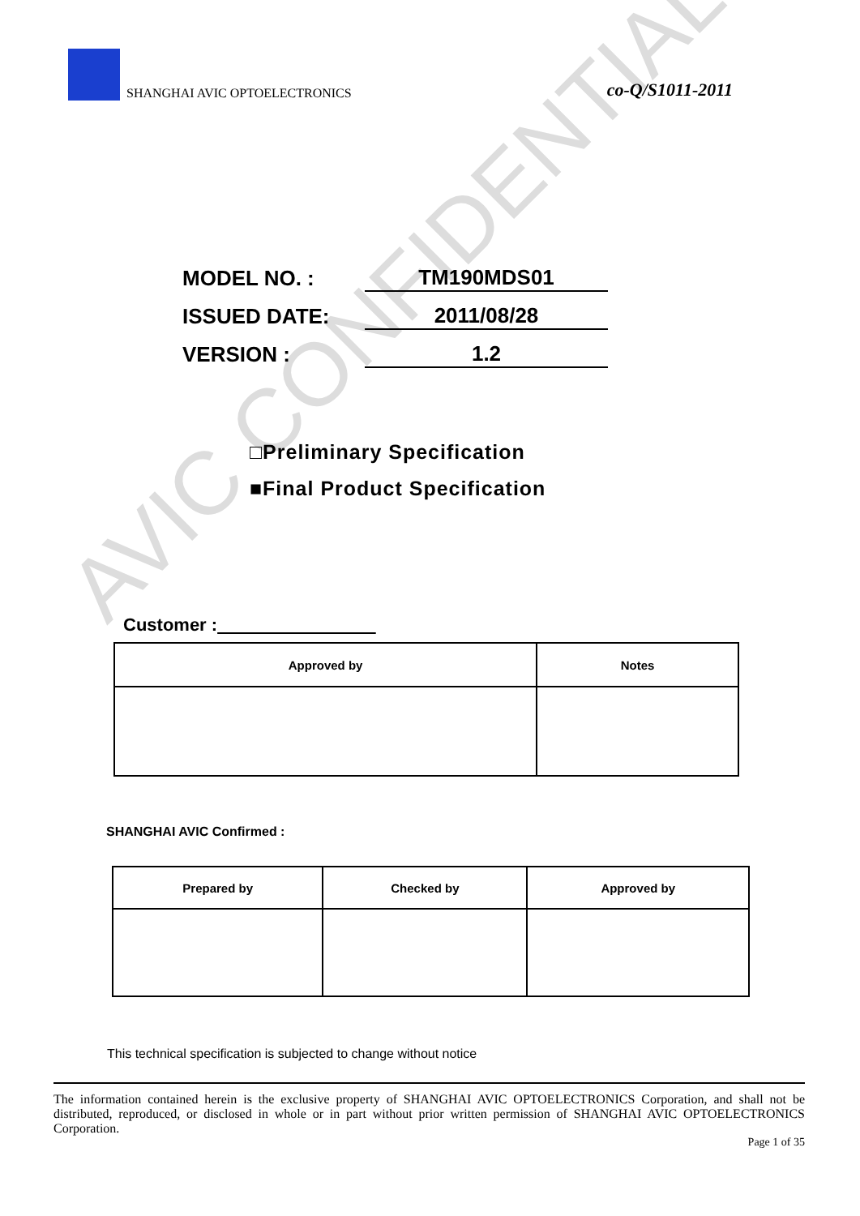AVIC CONFIDENTIAL
SHANGHAI AVIC OPTOELECTRONICS co-Q/S1011-2011
MODEL NO. : TM190MDS01
ISSUED DATE: 2011/08/28
VERSION : 1.2
□Preliminary Specification
■Final Product Specification
Customer :
| Approved by | Notes |
| --- | --- |
SHANGHAI AVIC Confirmed :
| Prepared by | Checked by | Approved by |
| --- | --- | --- |
This technical specification is subjected to change without notice
The information contained herein is the exclusive property of SHANGHAI AVIC OPTOELECTRONICS Corporation, and shall not be distributed, reproduced, or disclosed in whole or in part without prior written permission of SHANGHAI AVIC OPTOELECTRONICS Corporation.
Page 1 of 35